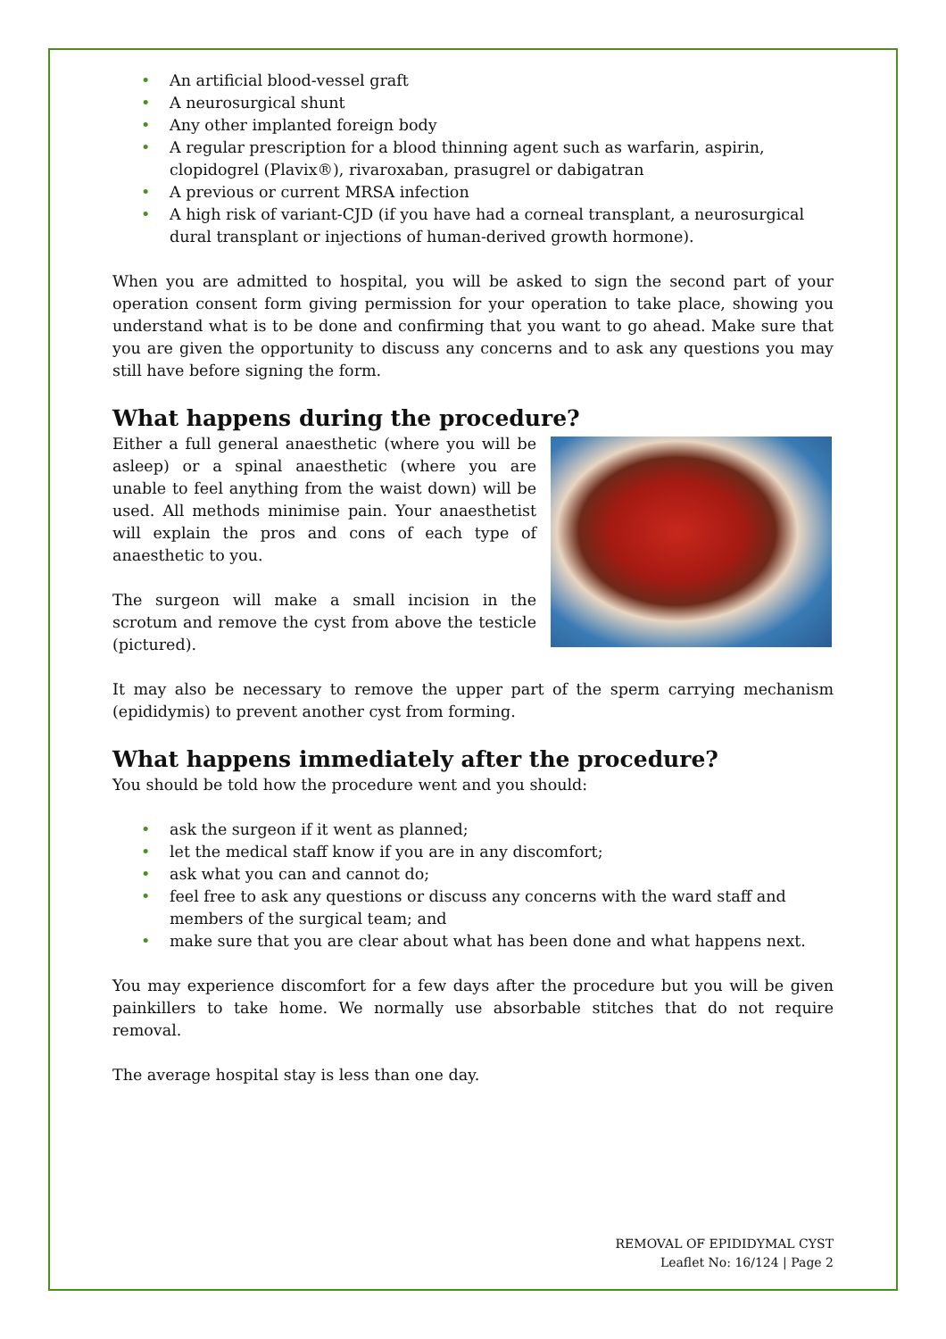• An artificial blood-vessel graft
• A neurosurgical shunt
• Any other implanted foreign body
• A regular prescription for a blood thinning agent such as warfarin, aspirin, clopidogrel (Plavix®), rivaroxaban, prasugrel or dabigatran
• A previous or current MRSA infection
• A high risk of variant-CJD (if you have had a corneal transplant, a neurosurgical dural transplant or injections of human-derived growth hormone).
When you are admitted to hospital, you will be asked to sign the second part of your operation consent form giving permission for your operation to take place, showing you understand what is to be done and confirming that you want to go ahead. Make sure that you are given the opportunity to discuss any concerns and to ask any questions you may still have before signing the form.
What happens during the procedure?
Either a full general anaesthetic (where you will be asleep) or a spinal anaesthetic (where you are unable to feel anything from the waist down) will be used. All methods minimise pain. Your anaesthetist will explain the pros and cons of each type of anaesthetic to you.
The surgeon will make a small incision in the scrotum and remove the cyst from above the testicle (pictured).
It may also be necessary to remove the upper part of the sperm carrying mechanism (epididymis) to prevent another cyst from forming.
What happens immediately after the procedure?
You should be told how the procedure went and you should:
• ask the surgeon if it went as planned;
• let the medical staff know if you are in any discomfort;
• ask what you can and cannot do;
• feel free to ask any questions or discuss any concerns with the ward staff and members of the surgical team; and
• make sure that you are clear about what has been done and what happens next.
You may experience discomfort for a few days after the procedure but you will be given painkillers to take home. We normally use absorbable stitches that do not require removal.
The average hospital stay is less than one day.
REMOVAL OF EPIDIDYMAL CYST
Leaflet No: 16/124 | Page 2